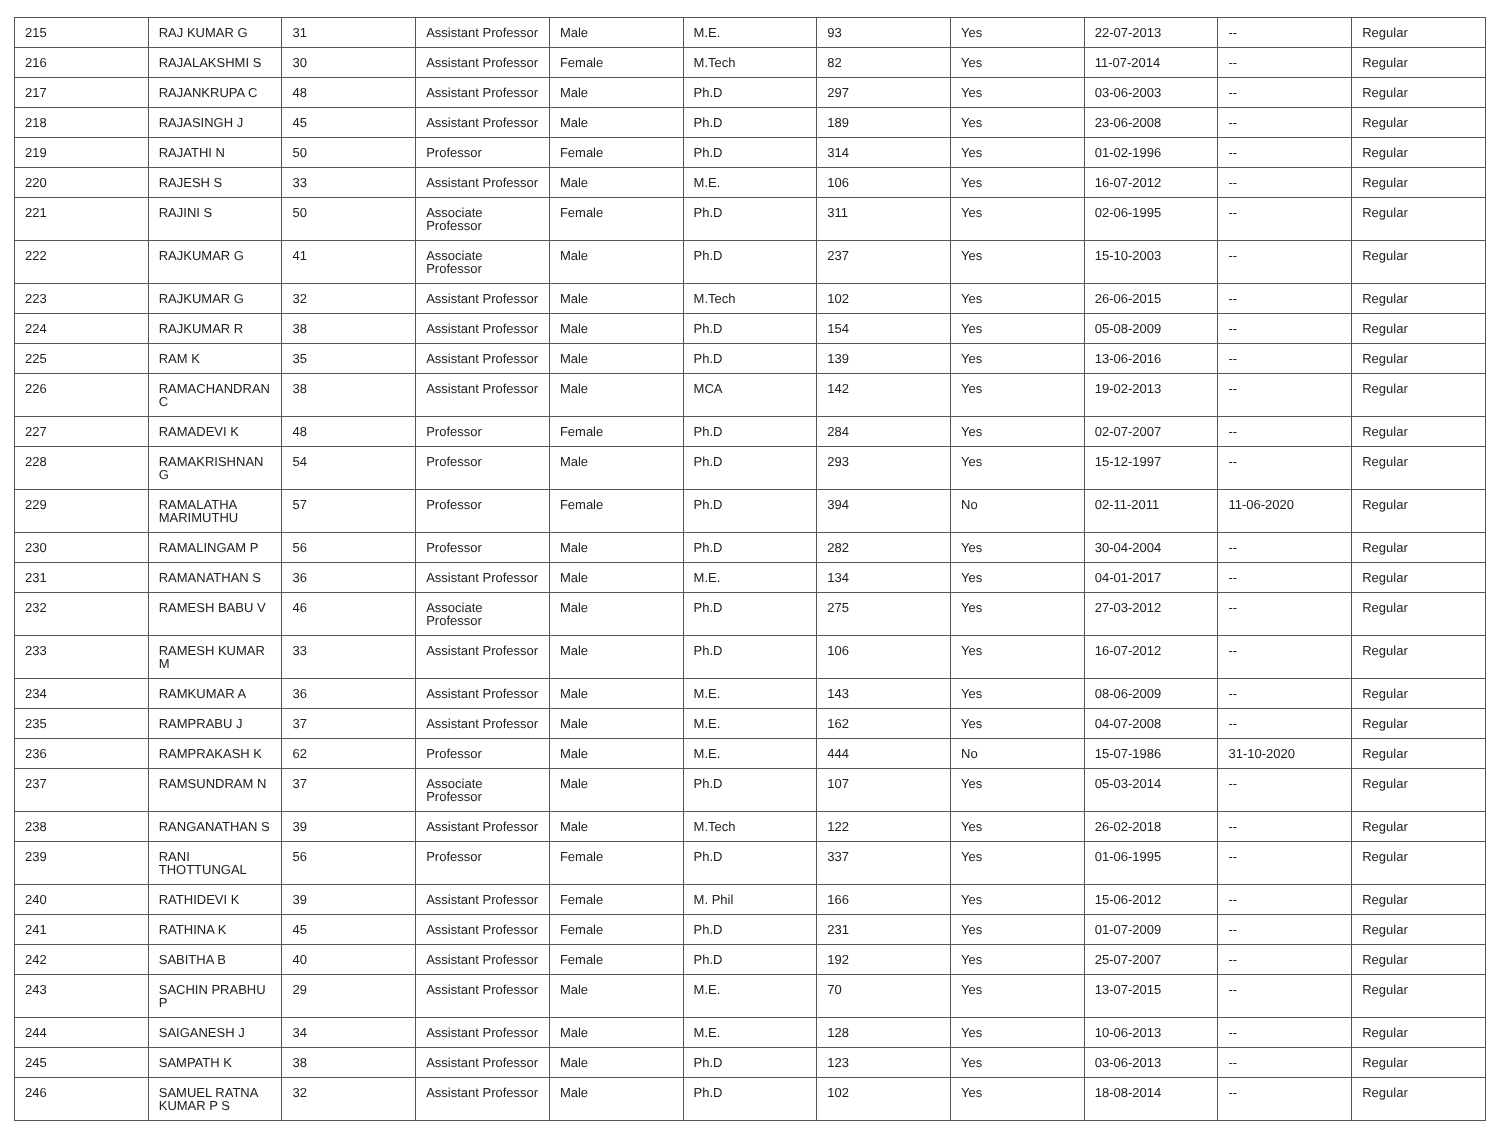| 215 | RAJ KUMAR G | 31 | Assistant Professor | Male | M.E. | 93 | Yes | 22-07-2013 | -- | Regular |
| 216 | RAJALAKSHMI S | 30 | Assistant Professor | Female | M.Tech | 82 | Yes | 11-07-2014 | -- | Regular |
| 217 | RAJANKRUPA C | 48 | Assistant Professor | Male | Ph.D | 297 | Yes | 03-06-2003 | -- | Regular |
| 218 | RAJASINGH J | 45 | Assistant Professor | Male | Ph.D | 189 | Yes | 23-06-2008 | -- | Regular |
| 219 | RAJATHI N | 50 | Professor | Female | Ph.D | 314 | Yes | 01-02-1996 | -- | Regular |
| 220 | RAJESH S | 33 | Assistant Professor | Male | M.E. | 106 | Yes | 16-07-2012 | -- | Regular |
| 221 | RAJINI S | 50 | Associate Professor | Female | Ph.D | 311 | Yes | 02-06-1995 | -- | Regular |
| 222 | RAJKUMAR G | 41 | Associate Professor | Male | Ph.D | 237 | Yes | 15-10-2003 | -- | Regular |
| 223 | RAJKUMAR G | 32 | Assistant Professor | Male | M.Tech | 102 | Yes | 26-06-2015 | -- | Regular |
| 224 | RAJKUMAR R | 38 | Assistant Professor | Male | Ph.D | 154 | Yes | 05-08-2009 | -- | Regular |
| 225 | RAM K | 35 | Assistant Professor | Male | Ph.D | 139 | Yes | 13-06-2016 | -- | Regular |
| 226 | RAMACHANDRAN C | 38 | Assistant Professor | Male | MCA | 142 | Yes | 19-02-2013 | -- | Regular |
| 227 | RAMADEVI K | 48 | Professor | Female | Ph.D | 284 | Yes | 02-07-2007 | -- | Regular |
| 228 | RAMAKRISHNAN G | 54 | Professor | Male | Ph.D | 293 | Yes | 15-12-1997 | -- | Regular |
| 229 | RAMALATHA MARIMUTHU | 57 | Professor | Female | Ph.D | 394 | No | 02-11-2011 | 11-06-2020 | Regular |
| 230 | RAMALINGAM P | 56 | Professor | Male | Ph.D | 282 | Yes | 30-04-2004 | -- | Regular |
| 231 | RAMANATHAN S | 36 | Assistant Professor | Male | M.E. | 134 | Yes | 04-01-2017 | -- | Regular |
| 232 | RAMESH BABU V | 46 | Associate Professor | Male | Ph.D | 275 | Yes | 27-03-2012 | -- | Regular |
| 233 | RAMESH KUMAR M | 33 | Assistant Professor | Male | Ph.D | 106 | Yes | 16-07-2012 | -- | Regular |
| 234 | RAMKUMAR A | 36 | Assistant Professor | Male | M.E. | 143 | Yes | 08-06-2009 | -- | Regular |
| 235 | RAMPRABU J | 37 | Assistant Professor | Male | M.E. | 162 | Yes | 04-07-2008 | -- | Regular |
| 236 | RAMPRAKASH K | 62 | Professor | Male | M.E. | 444 | No | 15-07-1986 | 31-10-2020 | Regular |
| 237 | RAMSUNDRAM N | 37 | Associate Professor | Male | Ph.D | 107 | Yes | 05-03-2014 | -- | Regular |
| 238 | RANGANATHAN S | 39 | Assistant Professor | Male | M.Tech | 122 | Yes | 26-02-2018 | -- | Regular |
| 239 | RANI THOTTUNGAL | 56 | Professor | Female | Ph.D | 337 | Yes | 01-06-1995 | -- | Regular |
| 240 | RATHIDEVI K | 39 | Assistant Professor | Female | M. Phil | 166 | Yes | 15-06-2012 | -- | Regular |
| 241 | RATHINA K | 45 | Assistant Professor | Female | Ph.D | 231 | Yes | 01-07-2009 | -- | Regular |
| 242 | SABITHA B | 40 | Assistant Professor | Female | Ph.D | 192 | Yes | 25-07-2007 | -- | Regular |
| 243 | SACHIN PRABHU P | 29 | Assistant Professor | Male | M.E. | 70 | Yes | 13-07-2015 | -- | Regular |
| 244 | SAIGANESH J | 34 | Assistant Professor | Male | M.E. | 128 | Yes | 10-06-2013 | -- | Regular |
| 245 | SAMPATH K | 38 | Assistant Professor | Male | Ph.D | 123 | Yes | 03-06-2013 | -- | Regular |
| 246 | SAMUEL RATNA KUMAR P S | 32 | Assistant Professor | Male | Ph.D | 102 | Yes | 18-08-2014 | -- | Regular |